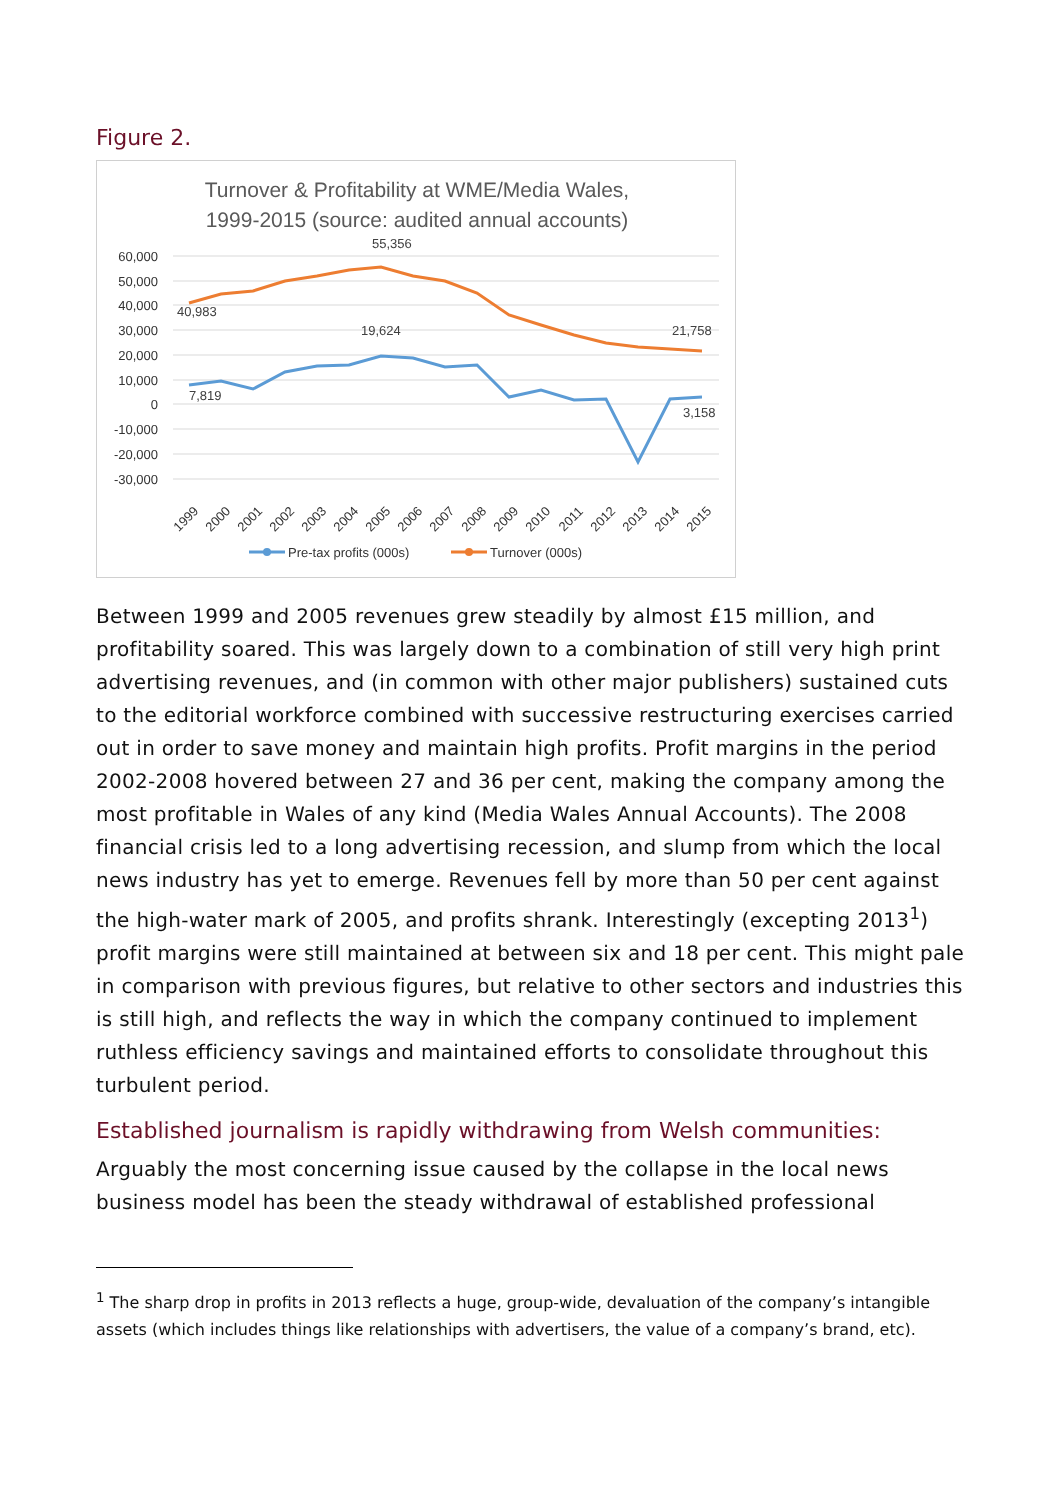Figure 2.
Turnover & Profitability at WME/Media Wales,
1999-2015 (source: audited annual accounts)
60,000
50,000
40,000
30,000
20,000
10,000
0
-10,000
-20,000
-30,000
40,983
55,356
21,758
19,624
7,819
3,158
1999
2000
2001
2002
2003
2004
2005
2006
2007
2008
2009
2010
2011
2012
2013
2014
2015
Pre-tax profits (000s)
Turnover (000s)
Between 1999 and 2005 revenues grew steadily by almost £15 million, and profitability soared. This was largely down to a combination of still very high print advertising revenues, and (in common with other major publishers) sustained cuts to the editorial workforce combined with successive restructuring exercises carried out in order to save money and maintain high profits. Profit margins in the period 2002-2008 hovered between 27 and 36 per cent, making the company among the most profitable in Wales of any kind (Media Wales Annual Accounts). The 2008 financial crisis led to a long advertising recession, and slump from which the local news industry has yet to emerge. Revenues fell by more than 50 per cent against the high-water mark of 2005, and profits shrank. Interestingly (excepting 2013<sup>1</sup>) profit margins were still maintained at between six and 18 per cent. This might pale in comparison with previous figures, but relative to other sectors and industries this is still high, and reflects the way in which the company continued to implement ruthless efficiency savings and maintained efforts to consolidate throughout this turbulent period.
Established journalism is rapidly withdrawing from Welsh communities:
Arguably the most concerning issue caused by the collapse in the local news business model has been the steady withdrawal of established professional
<sup>1</sup> The sharp drop in profits in 2013 reflects a huge, group-wide, devaluation of the company’s intangible assets (which includes things like relationships with advertisers, the value of a company’s brand, etc).